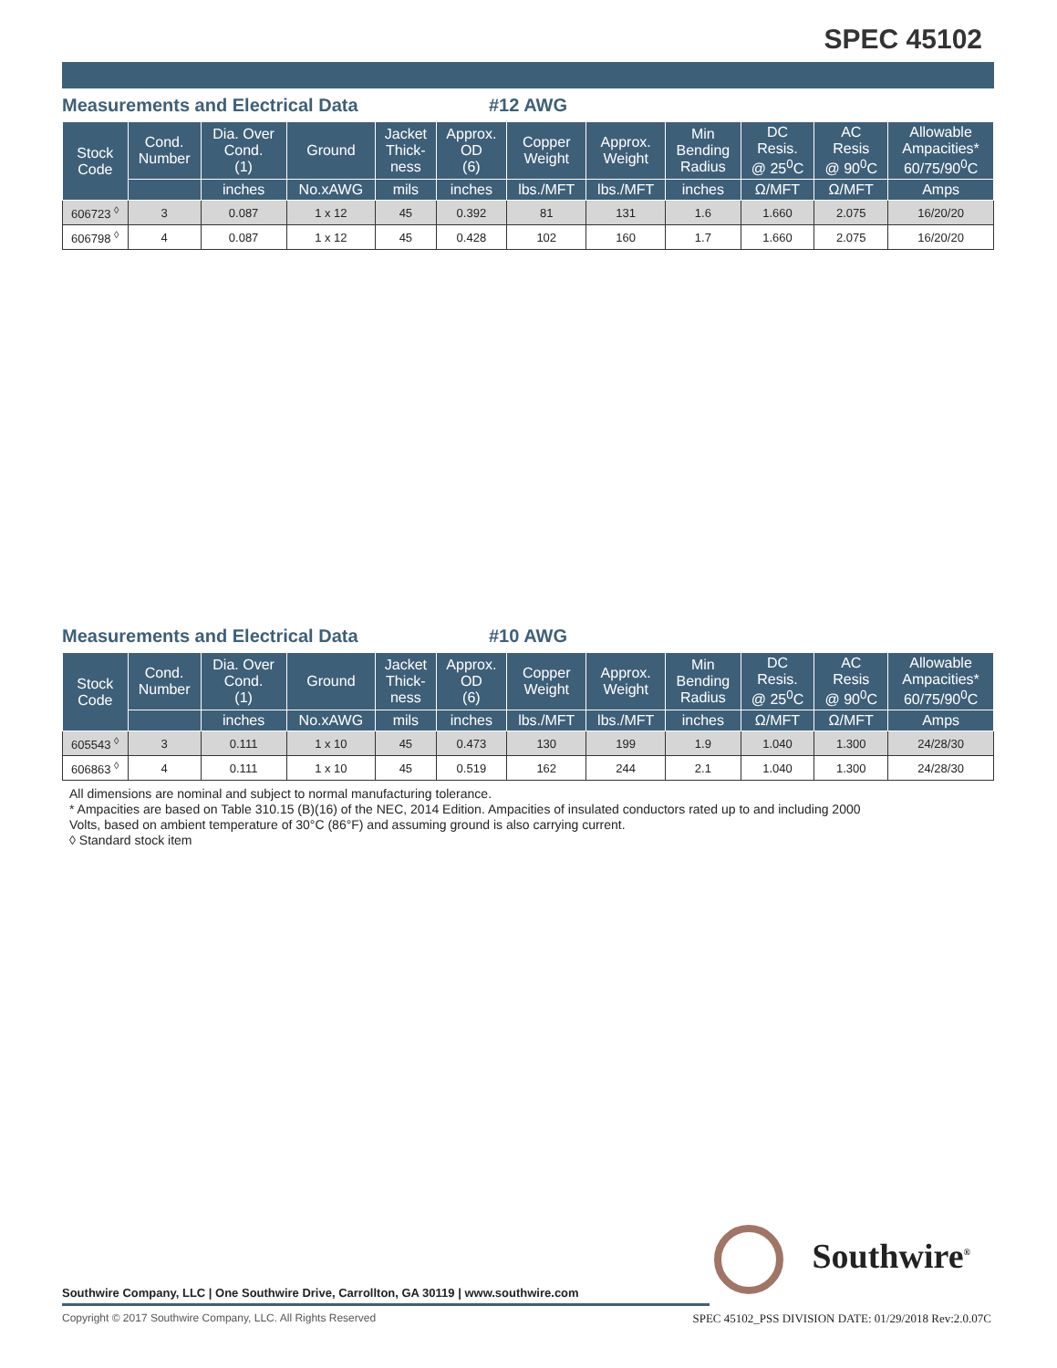SPEC 45102
Measurements and Electrical Data #12 AWG
| Stock Code | Cond. Number | Dia. Over Cond. (1) | Ground | Jacket Thick- ness | Approx. OD (6) | Copper Weight | Approx. Weight | Min Bending Radius | DC Resis. @ 25<sup>0</sup>C | AC Resis @ 90<sup>0</sup>C | Allowable Ampacities* 60/75/90<sup>0</sup>C |
| --- | --- | --- | --- | --- | --- | --- | --- | --- | --- | --- | --- |
| | | inches | No.xAWG | mils | inches | lbs./MFT | lbs./MFT | inches | Ω/MFT | Ω/MFT | Amps |
| 606723 <sup>◊</sup> | 3 | 0.087 | 1 x 12 | 45 | 0.392 | 81 | 131 | 1.6 | 1.660 | 2.075 | 16/20/20 |
| 606798 <sup>◊</sup> | 4 | 0.087 | 1 x 12 | 45 | 0.428 | 102 | 160 | 1.7 | 1.660 | 2.075 | 16/20/20 |
Measurements and Electrical Data #10 AWG
| Stock Code | Cond. Number | Dia. Over Cond. (1) | Ground | Jacket Thick- ness | Approx. OD (6) | Copper Weight | Approx. Weight | Min Bending Radius | DC Resis. @ 25<sup>0</sup>C | AC Resis @ 90<sup>0</sup>C | Allowable Ampacities* 60/75/90<sup>0</sup>C |
| --- | --- | --- | --- | --- | --- | --- | --- | --- | --- | --- | --- |
| | | inches | No.xAWG | mils | inches | lbs./MFT | lbs./MFT | inches | Ω/MFT | Ω/MFT | Amps |
| 605543 <sup>◊</sup> | 3 | 0.111 | 1 x 10 | 45 | 0.473 | 130 | 199 | 1.9 | 1.040 | 1.300 | 24/28/30 |
| 606863 <sup>◊</sup> | 4 | 0.111 | 1 x 10 | 45 | 0.519 | 162 | 244 | 2.1 | 1.040 | 1.300 | 24/28/30 |
All dimensions are nominal and subject to normal manufacturing tolerance.
* Ampacities are based on Table 310.15 (B)(16) of the NEC, 2014 Edition. Ampacities of insulated conductors rated up to and including 2000
Volts, based on ambient temperature of 30°C (86°F) and assuming ground is also carrying current.
◊ Standard stock item
Southwire<sup>®</sup>
Southwire Company, LLC | One Southwire Drive, Carrollton, GA 30119 | www.southwire.com
Copyright © 2017 Southwire Company, LLC. All Rights Reserved
SPEC 45102_PSS DIVISION DATE: 01/29/2018 Rev:2.0.07C